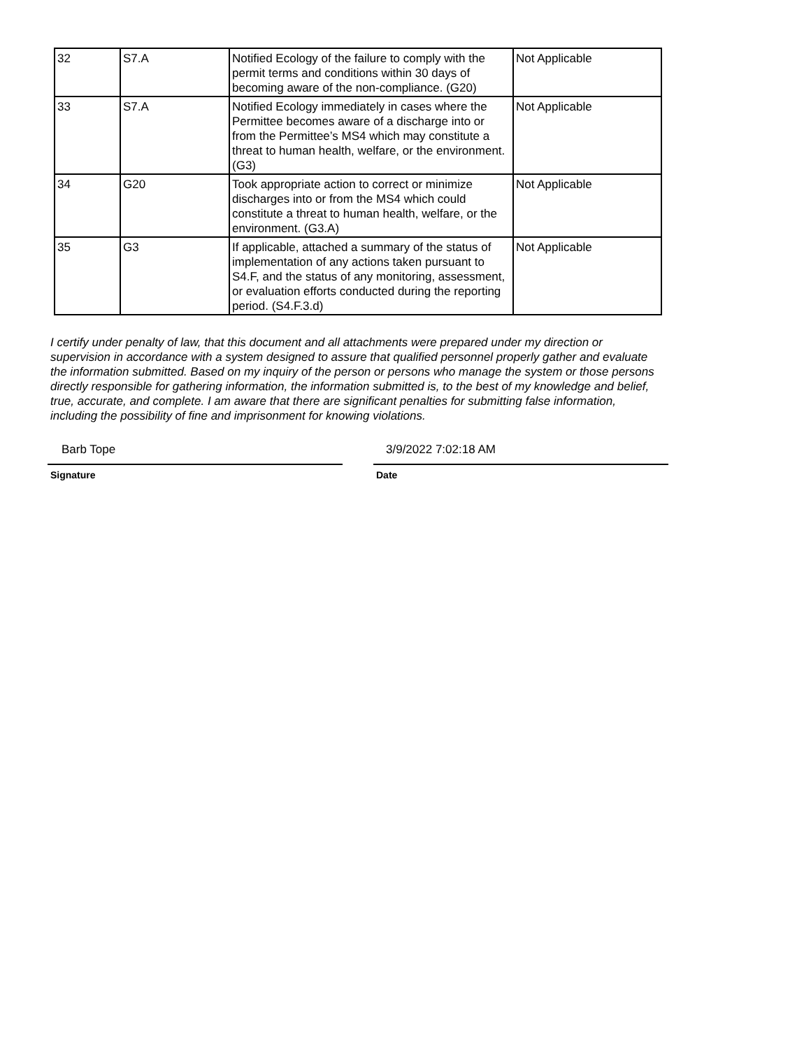| 32 | S7.A | Notified Ecology of the failure to comply with the permit terms and conditions within 30 days of becoming aware of the non-compliance. (G20) | Not Applicable |
| 33 | S7.A | Notified Ecology immediately in cases where the Permittee becomes aware of a discharge into or from the Permittee’s MS4 which may constitute a threat to human health, welfare, or the environment. (G3) | Not Applicable |
| 34 | G20 | Took appropriate action to correct or minimize discharges into or from the MS4 which could constitute a threat to human health, welfare, or the environment. (G3.A) | Not Applicable |
| 35 | G3 | If applicable, attached a summary of the status of implementation of any actions taken pursuant to S4.F, and the status of any monitoring, assessment, or evaluation efforts conducted during the reporting period. (S4.F.3.d) | Not Applicable |
I certify under penalty of law, that this document and all attachments were prepared under my direction or supervision in accordance with a system designed to assure that qualified personnel properly gather and evaluate the information submitted. Based on my inquiry of the person or persons who manage the system or those persons directly responsible for gathering information, the information submitted is, to the best of my knowledge and belief, true, accurate, and complete. I am aware that there are significant penalties for submitting false information, including the possibility of fine and imprisonment for knowing violations.
Barb Tope
Signature
3/9/2022 7:02:18 AM
Date